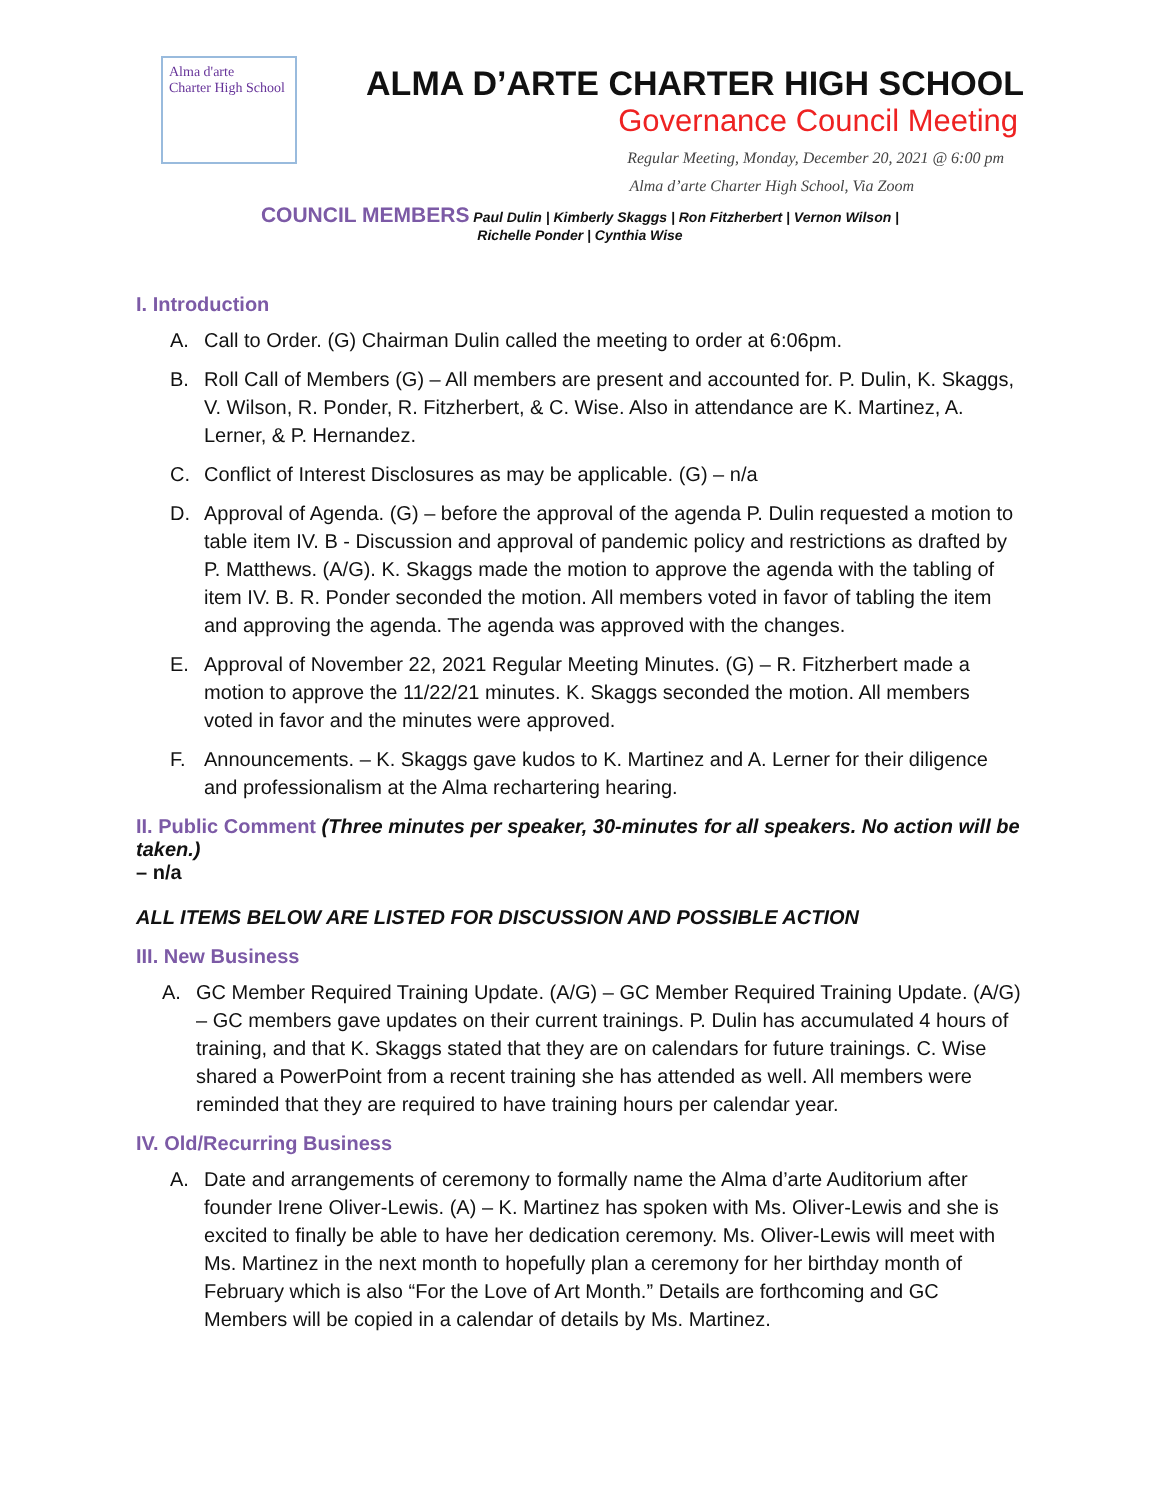Alma d'arte
Charter High School
ALMA D’ARTE CHARTER HIGH SCHOOL
Governance Council Meeting
Regular Meeting, Monday, December 20, 2021 @ 6:00 pm
Alma d’arte Charter High School, Via Zoom
COUNCIL MEMBERS Paul Dulin | Kimberly Skaggs | Ron Fitzherbert | Vernon Wilson |
Richelle Ponder | Cynthia Wise
I. Introduction
A. Call to Order. (G) Chairman Dulin called the meeting to order at 6:06pm.
B. Roll Call of Members (G) – All members are present and accounted for. P. Dulin, K. Skaggs, V. Wilson, R. Ponder, R. Fitzherbert, & C. Wise. Also in attendance are K. Martinez, A. Lerner, & P. Hernandez.
C. Conflict of Interest Disclosures as may be applicable. (G) – n/a
D. Approval of Agenda. (G) – before the approval of the agenda P. Dulin requested a motion to table item IV. B - Discussion and approval of pandemic policy and restrictions as drafted by P. Matthews. (A/G). K. Skaggs made the motion to approve the agenda with the tabling of item IV. B. R. Ponder seconded the motion. All members voted in favor of tabling the item and approving the agenda. The agenda was approved with the changes.
E. Approval of November 22, 2021 Regular Meeting Minutes. (G) – R. Fitzherbert made a motion to approve the 11/22/21 minutes. K. Skaggs seconded the motion. All members voted in favor and the minutes were approved.
F. Announcements. – K. Skaggs gave kudos to K. Martinez and A. Lerner for their diligence and professionalism at the Alma rechartering hearing.
II. Public Comment (Three minutes per speaker, 30-minutes for all speakers. No action will be taken.)
– n/a
ALL ITEMS BELOW ARE LISTED FOR DISCUSSION AND POSSIBLE ACTION
III. New Business
A. GC Member Required Training Update. (A/G) – GC Member Required Training Update. (A/G) – GC members gave updates on their current trainings. P. Dulin has accumulated 4 hours of training, and that K. Skaggs stated that they are on calendars for future trainings. C. Wise shared a PowerPoint from a recent training she has attended as well. All members were reminded that they are required to have training hours per calendar year.
IV. Old/Recurring Business
A. Date and arrangements of ceremony to formally name the Alma d’arte Auditorium after founder Irene Oliver-Lewis. (A) – K. Martinez has spoken with Ms. Oliver-Lewis and she is excited to finally be able to have her dedication ceremony. Ms. Oliver-Lewis will meet with Ms. Martinez in the next month to hopefully plan a ceremony for her birthday month of February which is also “For the Love of Art Month.” Details are forthcoming and GC Members will be copied in a calendar of details by Ms. Martinez.